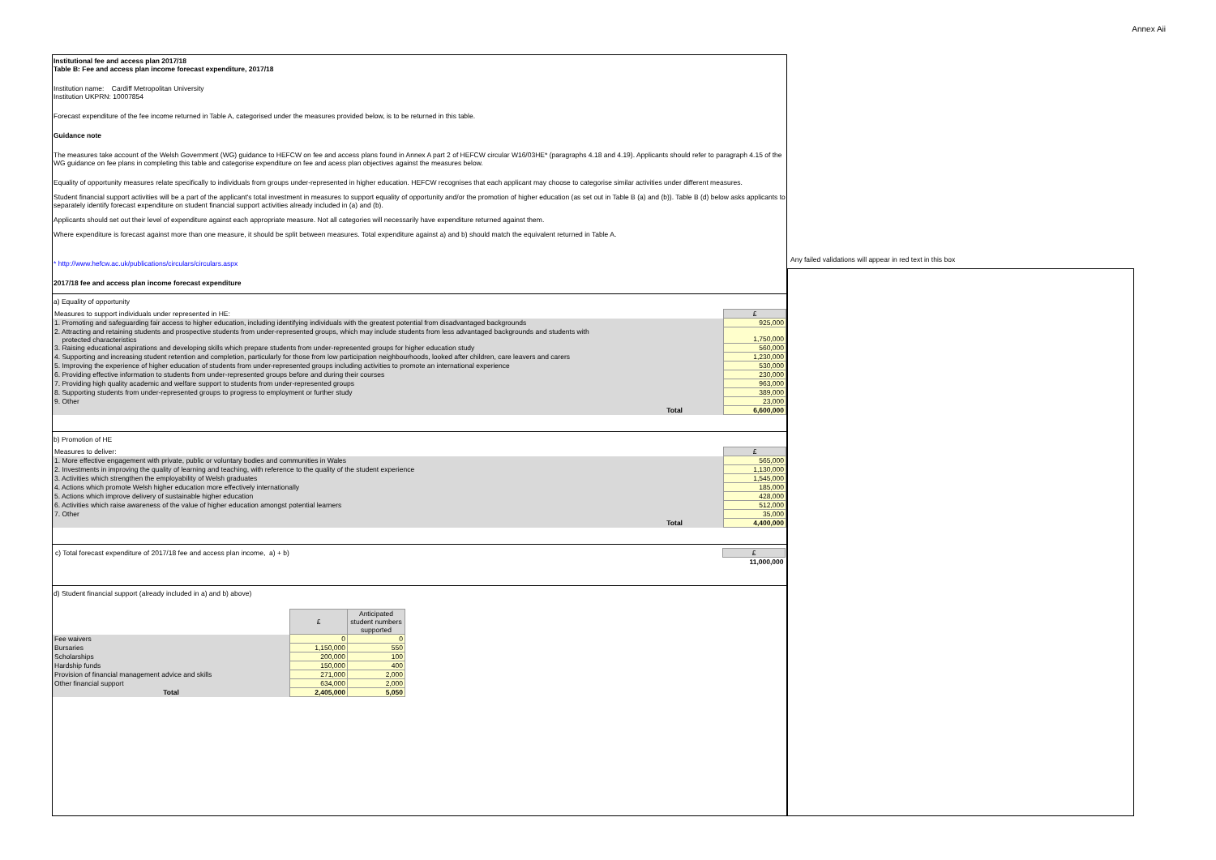Annex Aii
Institutional fee and access plan 2017/18
Table B: Fee and access plan income forecast expenditure, 2017/18
Institution name: Cardiff Metropolitan University
Institution UKPRN: 10007854
Forecast expenditure of the fee income returned in Table A, categorised under the measures provided below, is to be returned in this table.
Guidance note
The measures take account of the Welsh Government (WG) guidance to HEFCW on fee and access plans found in Annex A part 2 of HEFCW circular W16/03HE* (paragraphs 4.18 and 4.19). Applicants should refer to paragraph 4.15 of the WG guidance on fee plans in completing this table and categorise expenditure on fee and acess plan objectives against the measures below.
Equality of opportunity measures relate specifically to individuals from groups under-represented in higher education. HEFCW recognises that each applicant may choose to categorise similar activities under different measures.
Student financial support activities will be a part of the applicant's total investment in measures to support equality of opportunity and/or the promotion of higher education (as set out in Table B (a) and (b)). Table B (d) below asks applicants to separately identify forecast expenditure on student financial support activities already included in (a) and (b).
Applicants should set out their level of expenditure against each appropriate measure. Not all categories will necessarily have expenditure returned against them.
Where expenditure is forecast against more than one measure, it should be split between measures. Total expenditure against a) and b) should match the equivalent returned in Table A.
* http://www.hefcw.ac.uk/publications/circulars/circulars.aspx
2017/18 fee and access plan income forecast expenditure
a) Equality of opportunity
| Measures to support individuals under represented in HE: | £ |
| 1. Promoting and safeguarding fair access to higher education, including identifying individuals with the greatest potential from disadvantaged backgrounds | 925,000 |
| 2. Attracting and retaining students and prospective students from under-represented groups, which may include students from less advantaged backgrounds and students with protected characteristics | 1,750,000 |
| 3. Raising educational aspirations and developing skills which prepare students from under-represented groups for higher education study | 560,000 |
| 4. Supporting and increasing student retention and completion, particularly for those from low participation neighbourhoods, looked after children, care leavers and carers | 1,230,000 |
| 5. Improving the experience of higher education of students from under-represented groups including activities to promote an international experience | 530,000 |
| 6. Providing effective information to students from under-represented groups before and during their courses | 230,000 |
| 7. Providing high quality academic and welfare support to students from under-represented groups | 963,000 |
| 8. Supporting students from under-represented groups to progress to employment or further study | 389,000 |
| 9. Other | 23,000 |
| Total | 6,600,000 |
b) Promotion of HE
| Measures to deliver: | £ |
| 1. More effective engagement with private, public or voluntary bodies and communities in Wales | 565,000 |
| 2. Investments in improving the quality of learning and teaching, with reference to the quality of the student experience | 1,130,000 |
| 3. Activities which strengthen the employability of Welsh graduates | 1,545,000 |
| 4. Actions which promote Welsh higher education more effectively internationally | 185,000 |
| 5. Actions which improve delivery of sustainable higher education | 428,000 |
| 6. Activities which raise awareness of the value of higher education amongst potential learners | 512,000 |
| 7. Other | 35,000 |
| Total | 4,400,000 |
| c) Total forecast expenditure of 2017/18 fee and access plan income, a) + b) | £ |
| | 11,000,000 |
d) Student financial support (already included in a) and b) above)
| | £ | Anticipated student numbers supported |
| Fee waivers | 0 | 0 |
| Bursaries | 1,150,000 | 550 |
| Scholarships | 200,000 | 100 |
| Hardship funds | 150,000 | 400 |
| Provision of financial management advice and skills | 271,000 | 2,000 |
| Other financial support | 634,000 | 2,000 |
| Total | 2,405,000 | 5,050 |
Any failed validations will appear in red text in this box